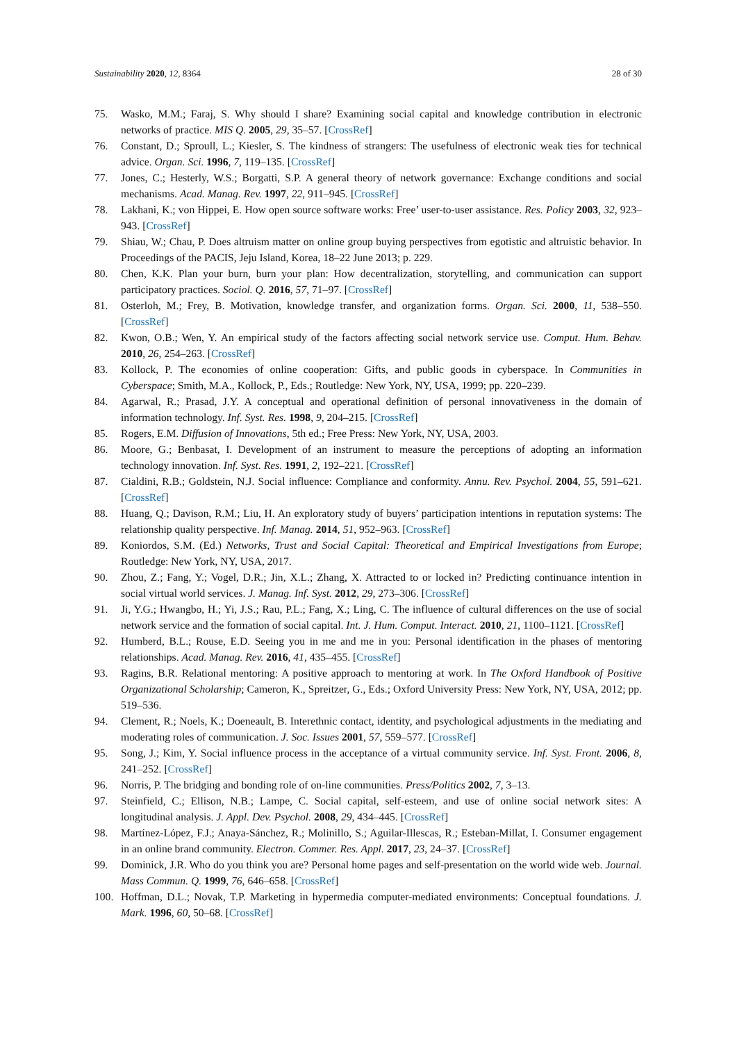Sustainability 2020, 12, 8364 28 of 30
75. Wasko, M.M.; Faraj, S. Why should I share? Examining social capital and knowledge contribution in electronic networks of practice. MIS Q. 2005, 29, 35–57. [CrossRef]
76. Constant, D.; Sproull, L.; Kiesler, S. The kindness of strangers: The usefulness of electronic weak ties for technical advice. Organ. Sci. 1996, 7, 119–135. [CrossRef]
77. Jones, C.; Hesterly, W.S.; Borgatti, S.P. A general theory of network governance: Exchange conditions and social mechanisms. Acad. Manag. Rev. 1997, 22, 911–945. [CrossRef]
78. Lakhani, K.; von Hippei, E. How open source software works: Free’ user-to-user assistance. Res. Policy 2003, 32, 923–943. [CrossRef]
79. Shiau, W.; Chau, P. Does altruism matter on online group buying perspectives from egotistic and altruistic behavior. In Proceedings of the PACIS, Jeju Island, Korea, 18–22 June 2013; p. 229.
80. Chen, K.K. Plan your burn, burn your plan: How decentralization, storytelling, and communication can support participatory practices. Sociol. Q. 2016, 57, 71–97. [CrossRef]
81. Osterloh, M.; Frey, B. Motivation, knowledge transfer, and organization forms. Organ. Sci. 2000, 11, 538–550. [CrossRef]
82. Kwon, O.B.; Wen, Y. An empirical study of the factors affecting social network service use. Comput. Hum. Behav. 2010, 26, 254–263. [CrossRef]
83. Kollock, P. The economies of online cooperation: Gifts, and public goods in cyberspace. In Communities in Cyberspace; Smith, M.A., Kollock, P., Eds.; Routledge: New York, NY, USA, 1999; pp. 220–239.
84. Agarwal, R.; Prasad, J.Y. A conceptual and operational definition of personal innovativeness in the domain of information technology. Inf. Syst. Res. 1998, 9, 204–215. [CrossRef]
85. Rogers, E.M. Diffusion of Innovations, 5th ed.; Free Press: New York, NY, USA, 2003.
86. Moore, G.; Benbasat, I. Development of an instrument to measure the perceptions of adopting an information technology innovation. Inf. Syst. Res. 1991, 2, 192–221. [CrossRef]
87. Cialdini, R.B.; Goldstein, N.J. Social influence: Compliance and conformity. Annu. Rev. Psychol. 2004, 55, 591–621. [CrossRef]
88. Huang, Q.; Davison, R.M.; Liu, H. An exploratory study of buyers’ participation intentions in reputation systems: The relationship quality perspective. Inf. Manag. 2014, 51, 952–963. [CrossRef]
89. Koniordos, S.M. (Ed.) Networks, Trust and Social Capital: Theoretical and Empirical Investigations from Europe; Routledge: New York, NY, USA, 2017.
90. Zhou, Z.; Fang, Y.; Vogel, D.R.; Jin, X.L.; Zhang, X. Attracted to or locked in? Predicting continuance intention in social virtual world services. J. Manag. Inf. Syst. 2012, 29, 273–306. [CrossRef]
91. Ji, Y.G.; Hwangbo, H.; Yi, J.S.; Rau, P.L.; Fang, X.; Ling, C. The influence of cultural differences on the use of social network service and the formation of social capital. Int. J. Hum. Comput. Interact. 2010, 21, 1100–1121. [CrossRef]
92. Humberd, B.L.; Rouse, E.D. Seeing you in me and me in you: Personal identification in the phases of mentoring relationships. Acad. Manag. Rev. 2016, 41, 435–455. [CrossRef]
93. Ragins, B.R. Relational mentoring: A positive approach to mentoring at work. In The Oxford Handbook of Positive Organizational Scholarship; Cameron, K., Spreitzer, G., Eds.; Oxford University Press: New York, NY, USA, 2012; pp. 519–536.
94. Clement, R.; Noels, K.; Doeneault, B. Interethnic contact, identity, and psychological adjustments in the mediating and moderating roles of communication. J. Soc. Issues 2001, 57, 559–577. [CrossRef]
95. Song, J.; Kim, Y. Social influence process in the acceptance of a virtual community service. Inf. Syst. Front. 2006, 8, 241–252. [CrossRef]
96. Norris, P. The bridging and bonding role of on-line communities. Press/Politics 2002, 7, 3–13.
97. Steinfield, C.; Ellison, N.B.; Lampe, C. Social capital, self-esteem, and use of online social network sites: A longitudinal analysis. J. Appl. Dev. Psychol. 2008, 29, 434–445. [CrossRef]
98. Martínez-López, F.J.; Anaya-Sánchez, R.; Molinillo, S.; Aguilar-Illescas, R.; Esteban-Millat, I. Consumer engagement in an online brand community. Electron. Commer. Res. Appl. 2017, 23, 24–37. [CrossRef]
99. Dominick, J.R. Who do you think you are? Personal home pages and self-presentation on the world wide web. Journal. Mass Commun. Q. 1999, 76, 646–658. [CrossRef]
100. Hoffman, D.L.; Novak, T.P. Marketing in hypermedia computer-mediated environments: Conceptual foundations. J. Mark. 1996, 60, 50–68. [CrossRef]